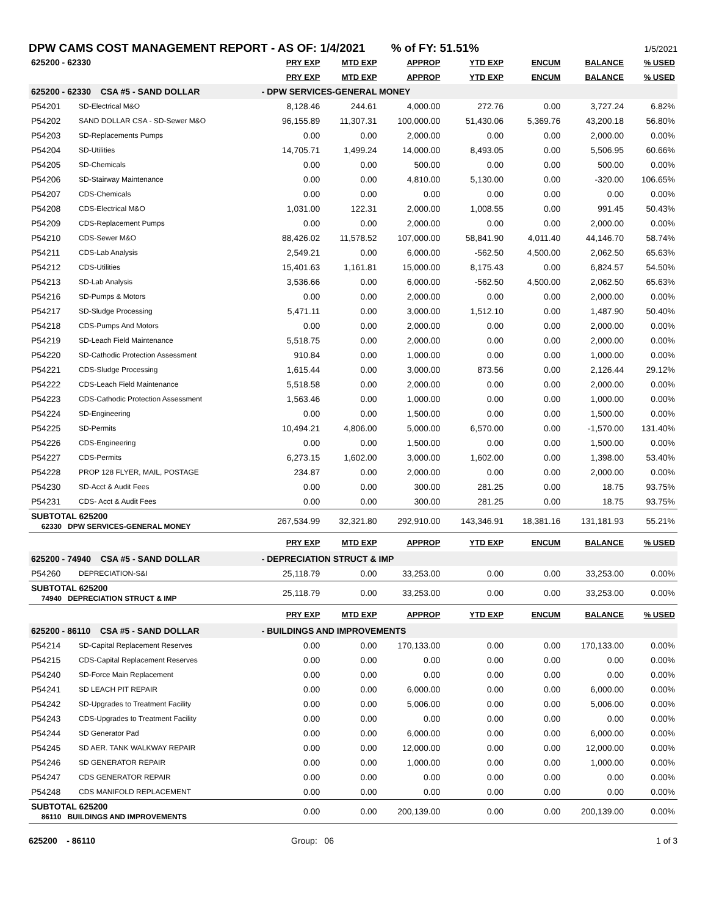DPW CAMS COST MANAGEMENT REPORT - AS OF: 1/4/2021 % of FY: 51.51%
1/5/2021
| 625200 - 62330 | | PRY EXP | MTD EXP | APPROP | YTD EXP | ENCUM | BALANCE | % USED |
| | | PRY EXP | MTD EXP | APPROP | YTD EXP | ENCUM | BALANCE | % USED |
| 625200 - 62330 CSA #5 - SAND DOLLAR | | - DPW SERVICES-GENERAL MONEY | | | | | | |
| P54201 | SD-Electrical M&O | 8,128.46 | 244.61 | 4,000.00 | 272.76 | 0.00 | 3,727.24 | 6.82% |
| P54202 | SAND DOLLAR CSA - SD-Sewer M&O | 96,155.89 | 11,307.31 | 100,000.00 | 51,430.06 | 5,369.76 | 43,200.18 | 56.80% |
| P54203 | SD-Replacements Pumps | 0.00 | 0.00 | 2,000.00 | 0.00 | 0.00 | 2,000.00 | 0.00% |
| P54204 | SD-Utilities | 14,705.71 | 1,499.24 | 14,000.00 | 8,493.05 | 0.00 | 5,506.95 | 60.66% |
| P54205 | SD-Chemicals | 0.00 | 0.00 | 500.00 | 0.00 | 0.00 | 500.00 | 0.00% |
| P54206 | SD-Stairway Maintenance | 0.00 | 0.00 | 4,810.00 | 5,130.00 | 0.00 | -320.00 | 106.65% |
| P54207 | CDS-Chemicals | 0.00 | 0.00 | 0.00 | 0.00 | 0.00 | 0.00 | 0.00% |
| P54208 | CDS-Electrical M&O | 1,031.00 | 122.31 | 2,000.00 | 1,008.55 | 0.00 | 991.45 | 50.43% |
| P54209 | CDS-Replacement Pumps | 0.00 | 0.00 | 2,000.00 | 0.00 | 0.00 | 2,000.00 | 0.00% |
| P54210 | CDS-Sewer M&O | 88,426.02 | 11,578.52 | 107,000.00 | 58,841.90 | 4,011.40 | 44,146.70 | 58.74% |
| P54211 | CDS-Lab Analysis | 2,549.21 | 0.00 | 6,000.00 | -562.50 | 4,500.00 | 2,062.50 | 65.63% |
| P54212 | CDS-Utilities | 15,401.63 | 1,161.81 | 15,000.00 | 8,175.43 | 0.00 | 6,824.57 | 54.50% |
| P54213 | SD-Lab Analysis | 3,536.66 | 0.00 | 6,000.00 | -562.50 | 4,500.00 | 2,062.50 | 65.63% |
| P54216 | SD-Pumps & Motors | 0.00 | 0.00 | 2,000.00 | 0.00 | 0.00 | 2,000.00 | 0.00% |
| P54217 | SD-Sludge Processing | 5,471.11 | 0.00 | 3,000.00 | 1,512.10 | 0.00 | 1,487.90 | 50.40% |
| P54218 | CDS-Pumps And Motors | 0.00 | 0.00 | 2,000.00 | 0.00 | 0.00 | 2,000.00 | 0.00% |
| P54219 | SD-Leach Field Maintenance | 5,518.75 | 0.00 | 2,000.00 | 0.00 | 0.00 | 2,000.00 | 0.00% |
| P54220 | SD-Cathodic Protection Assessment | 910.84 | 0.00 | 1,000.00 | 0.00 | 0.00 | 1,000.00 | 0.00% |
| P54221 | CDS-Sludge Processing | 1,615.44 | 0.00 | 3,000.00 | 873.56 | 0.00 | 2,126.44 | 29.12% |
| P54222 | CDS-Leach Field Maintenance | 5,518.58 | 0.00 | 2,000.00 | 0.00 | 0.00 | 2,000.00 | 0.00% |
| P54223 | CDS-Cathodic Protection Assessment | 1,563.46 | 0.00 | 1,000.00 | 0.00 | 0.00 | 1,000.00 | 0.00% |
| P54224 | SD-Engineering | 0.00 | 0.00 | 1,500.00 | 0.00 | 0.00 | 1,500.00 | 0.00% |
| P54225 | SD-Permits | 10,494.21 | 4,806.00 | 5,000.00 | 6,570.00 | 0.00 | -1,570.00 | 131.40% |
| P54226 | CDS-Engineering | 0.00 | 0.00 | 1,500.00 | 0.00 | 0.00 | 1,500.00 | 0.00% |
| P54227 | CDS-Permits | 6,273.15 | 1,602.00 | 3,000.00 | 1,602.00 | 0.00 | 1,398.00 | 53.40% |
| P54228 | PROP 128 FLYER, MAIL, POSTAGE | 234.87 | 0.00 | 2,000.00 | 0.00 | 0.00 | 2,000.00 | 0.00% |
| P54230 | SD-Acct & Audit Fees | 0.00 | 0.00 | 300.00 | 281.25 | 0.00 | 18.75 | 93.75% |
| P54231 | CDS- Acct & Audit Fees | 0.00 | 0.00 | 300.00 | 281.25 | 0.00 | 18.75 | 93.75% |
| SUBTOTAL 625200 62330 DPW SERVICES-GENERAL MONEY | | 267,534.99 | 32,321.80 | 292,910.00 | 143,346.91 | 18,381.16 | 131,181.93 | 55.21% |
| | | PRY EXP | MTD EXP | APPROP | YTD EXP | ENCUM | BALANCE | % USED |
| 625200 - 74940 CSA #5 - SAND DOLLAR | | - DEPRECIATION STRUCT & IMP | | | | | | |
| P54260 | DEPRECIATION-S&I | 25,118.79 | 0.00 | 33,253.00 | 0.00 | 0.00 | 33,253.00 | 0.00% |
| SUBTOTAL 625200 74940 DEPRECIATION STRUCT & IMP | | 25,118.79 | 0.00 | 33,253.00 | 0.00 | 0.00 | 33,253.00 | 0.00% |
| | | PRY EXP | MTD EXP | APPROP | YTD EXP | ENCUM | BALANCE | % USED |
| 625200 - 86110 CSA #5 - SAND DOLLAR | | - BUILDINGS AND IMPROVEMENTS | | | | | | |
| P54214 | SD-Capital Replacement Reserves | 0.00 | 0.00 | 170,133.00 | 0.00 | 0.00 | 170,133.00 | 0.00% |
| P54215 | CDS-Capital Replacement Reserves | 0.00 | 0.00 | 0.00 | 0.00 | 0.00 | 0.00 | 0.00% |
| P54240 | SD-Force Main Replacement | 0.00 | 0.00 | 0.00 | 0.00 | 0.00 | 0.00 | 0.00% |
| P54241 | SD LEACH PIT REPAIR | 0.00 | 0.00 | 6,000.00 | 0.00 | 0.00 | 6,000.00 | 0.00% |
| P54242 | SD-Upgrades to Treatment Facility | 0.00 | 0.00 | 5,006.00 | 0.00 | 0.00 | 5,006.00 | 0.00% |
| P54243 | CDS-Upgrades to Treatment Facility | 0.00 | 0.00 | 0.00 | 0.00 | 0.00 | 0.00 | 0.00% |
| P54244 | SD Generator Pad | 0.00 | 0.00 | 6,000.00 | 0.00 | 0.00 | 6,000.00 | 0.00% |
| P54245 | SD AER. TANK WALKWAY REPAIR | 0.00 | 0.00 | 12,000.00 | 0.00 | 0.00 | 12,000.00 | 0.00% |
| P54246 | SD GENERATOR REPAIR | 0.00 | 0.00 | 1,000.00 | 0.00 | 0.00 | 1,000.00 | 0.00% |
| P54247 | CDS GENERATOR REPAIR | 0.00 | 0.00 | 0.00 | 0.00 | 0.00 | 0.00 | 0.00% |
| P54248 | CDS MANIFOLD REPLACEMENT | 0.00 | 0.00 | 0.00 | 0.00 | 0.00 | 0.00 | 0.00% |
| SUBTOTAL 625200 86110 BUILDINGS AND IMPROVEMENTS | | 0.00 | 0.00 | 200,139.00 | 0.00 | 0.00 | 200,139.00 | 0.00% |
625200 - 86110 Group: 06 1 of 3